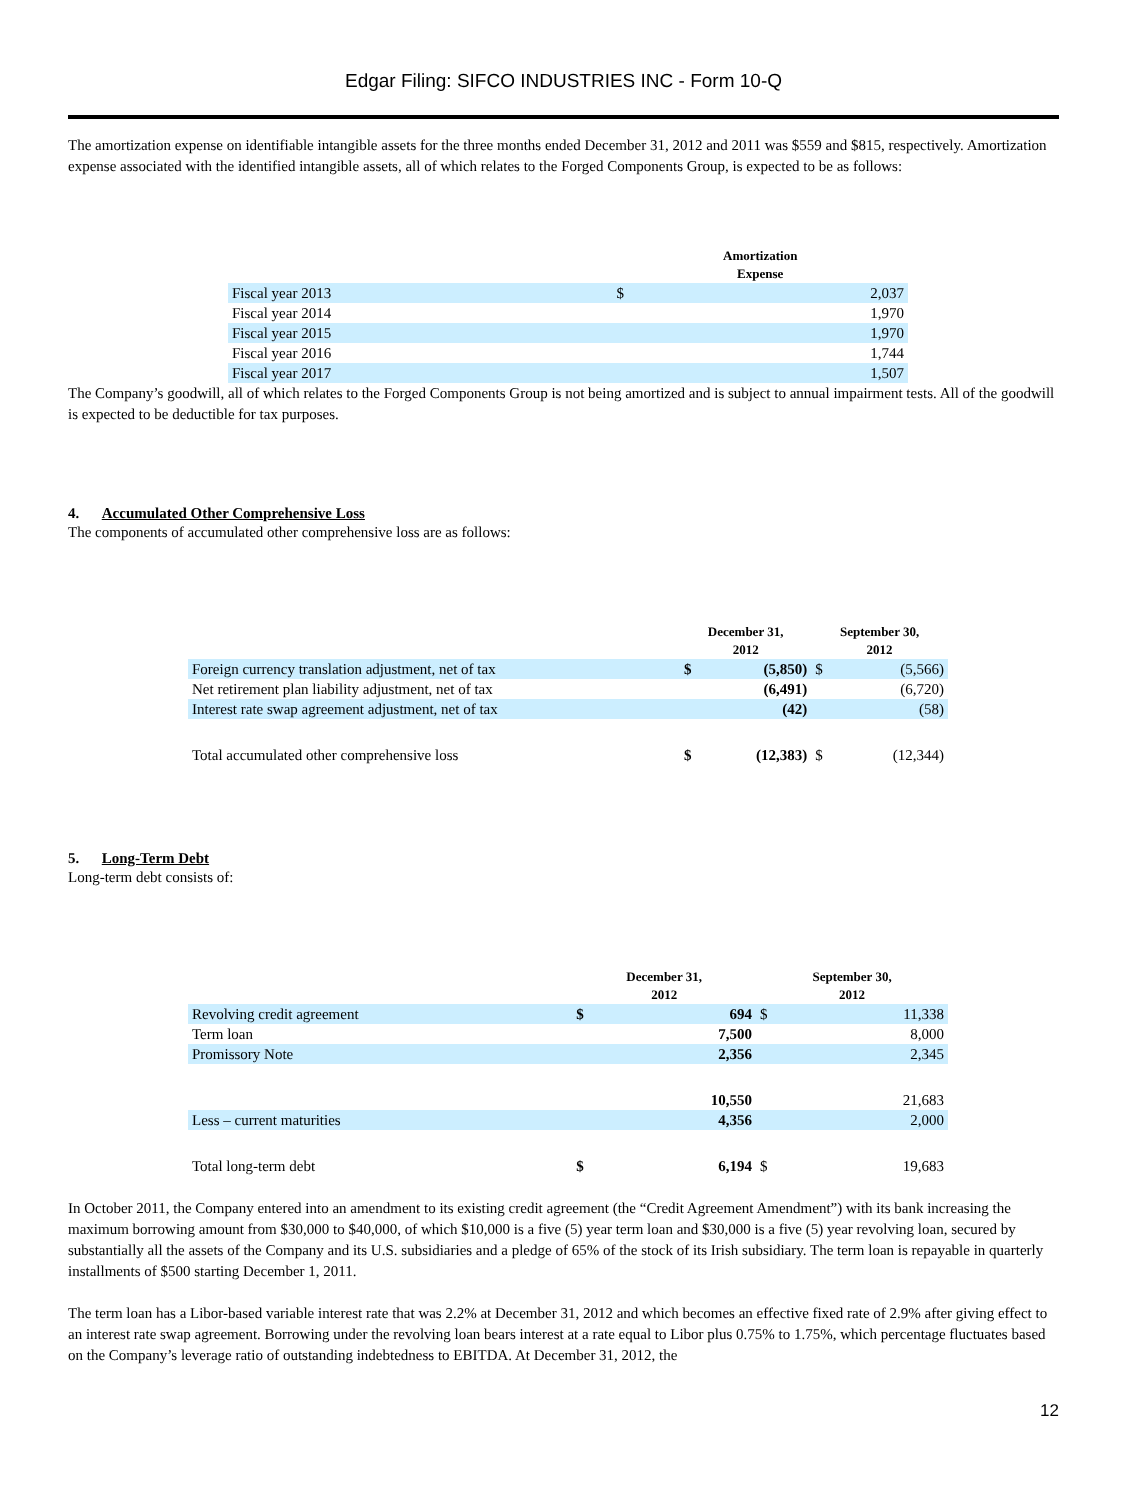Edgar Filing: SIFCO INDUSTRIES INC - Form 10-Q
The amortization expense on identifiable intangible assets for the three months ended December 31, 2012 and 2011 was $559 and $815, respectively. Amortization expense associated with the identified intangible assets, all of which relates to the Forged Components Group, is expected to be as follows:
| | Amortization Expense | |
| --- | --- | --- |
| Fiscal year 2013 | $ | 2,037 |
| Fiscal year 2014 | | 1,970 |
| Fiscal year 2015 | | 1,970 |
| Fiscal year 2016 | | 1,744 |
| Fiscal year 2017 | | 1,507 |
The Company’s goodwill, all of which relates to the Forged Components Group is not being amortized and is subject to annual impairment tests. All of the goodwill is expected to be deductible for tax purposes.
4. Accumulated Other Comprehensive Loss
The components of accumulated other comprehensive loss are as follows:
| | December 31, 2012 | | September 30, 2012 | |
| --- | --- | --- | --- | --- |
| Foreign currency translation adjustment, net of tax | $ | (5,850) | $ | (5,566) |
| Net retirement plan liability adjustment, net of tax | | (6,491) | | (6,720) |
| Interest rate swap agreement adjustment, net of tax | | (42) | | (58) |
| Total accumulated other comprehensive loss | $ | (12,383) | $ | (12,344) |
5. Long-Term Debt
Long-term debt consists of:
| | December 31, 2012 | | September 30, 2012 | |
| --- | --- | --- | --- | --- |
| Revolving credit agreement | $ | 694 | $ | 11,338 |
| Term loan | | 7,500 | | 8,000 |
| Promissory Note | | 2,356 | | 2,345 |
| | | 10,550 | | 21,683 |
| Less – current maturities | | 4,356 | | 2,000 |
| Total long-term debt | $ | 6,194 | $ | 19,683 |
In October 2011, the Company entered into an amendment to its existing credit agreement (the “Credit Agreement Amendment”) with its bank increasing the maximum borrowing amount from $30,000 to $40,000, of which $10,000 is a five (5) year term loan and $30,000 is a five (5) year revolving loan, secured by substantially all the assets of the Company and its U.S. subsidiaries and a pledge of 65% of the stock of its Irish subsidiary. The term loan is repayable in quarterly installments of $500 starting December 1, 2011.
The term loan has a Libor-based variable interest rate that was 2.2% at December 31, 2012 and which becomes an effective fixed rate of 2.9% after giving effect to an interest rate swap agreement. Borrowing under the revolving loan bears interest at a rate equal to Libor plus 0.75% to 1.75%, which percentage fluctuates based on the Company’s leverage ratio of outstanding indebtedness to EBITDA. At December 31, 2012, the
12